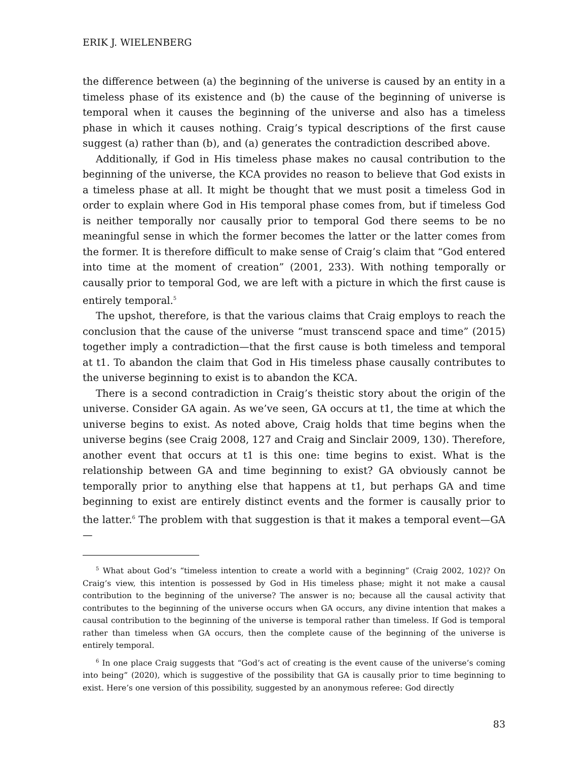ERIK J. WIELENBERG
the difference between (a) the beginning of the universe is caused by an entity in a timeless phase of its existence and (b) the cause of the beginning of universe is temporal when it causes the beginning of the universe and also has a timeless phase in which it causes nothing. Craig’s typical descriptions of the first cause suggest (a) rather than (b), and (a) generates the contradiction described above.
Additionally, if God in His timeless phase makes no causal contribution to the beginning of the universe, the KCA provides no reason to believe that God exists in a timeless phase at all. It might be thought that we must posit a timeless God in order to explain where God in His temporal phase comes from, but if timeless God is neither temporally nor causally prior to temporal God there seems to be no meaningful sense in which the former becomes the latter or the latter comes from the former. It is therefore difficult to make sense of Craig’s claim that “God entered into time at the moment of creation” (2001, 233). With nothing temporally or causally prior to temporal God, we are left with a picture in which the first cause is entirely temporal.<sup>5</sup>
The upshot, therefore, is that the various claims that Craig employs to reach the conclusion that the cause of the universe “must transcend space and time” (2015) together imply a contradiction—that the first cause is both timeless and temporal at t1. To abandon the claim that God in His timeless phase causally contributes to the universe beginning to exist is to abandon the KCA.
There is a second contradiction in Craig’s theistic story about the origin of the universe. Consider GA again. As we’ve seen, GA occurs at t1, the time at which the universe begins to exist. As noted above, Craig holds that time begins when the universe begins (see Craig 2008, 127 and Craig and Sinclair 2009, 130). Therefore, another event that occurs at t1 is this one: time begins to exist. What is the relationship between GA and time beginning to exist? GA obviously cannot be temporally prior to anything else that happens at t1, but perhaps GA and time beginning to exist are entirely distinct events and the former is causally prior to the latter.<sup>6</sup> The problem with that suggestion is that it makes a temporal event—GA—
<sup>5</sup> What about God’s “timeless intention to create a world with a beginning” (Craig 2002, 102)? On Craig’s view, this intention is possessed by God in His timeless phase; might it not make a causal contribution to the beginning of the universe? The answer is no; because all the causal activity that contributes to the beginning of the universe occurs when GA occurs, any divine intention that makes a causal contribution to the beginning of the universe is temporal rather than timeless. If God is temporal rather than timeless when GA occurs, then the complete cause of the beginning of the universe is entirely temporal.
<sup>6</sup> In one place Craig suggests that “God’s act of creating is the event cause of the universe’s coming into being” (2020), which is suggestive of the possibility that GA is causally prior to time beginning to exist. Here’s one version of this possibility, suggested by an anonymous referee: God directly
83